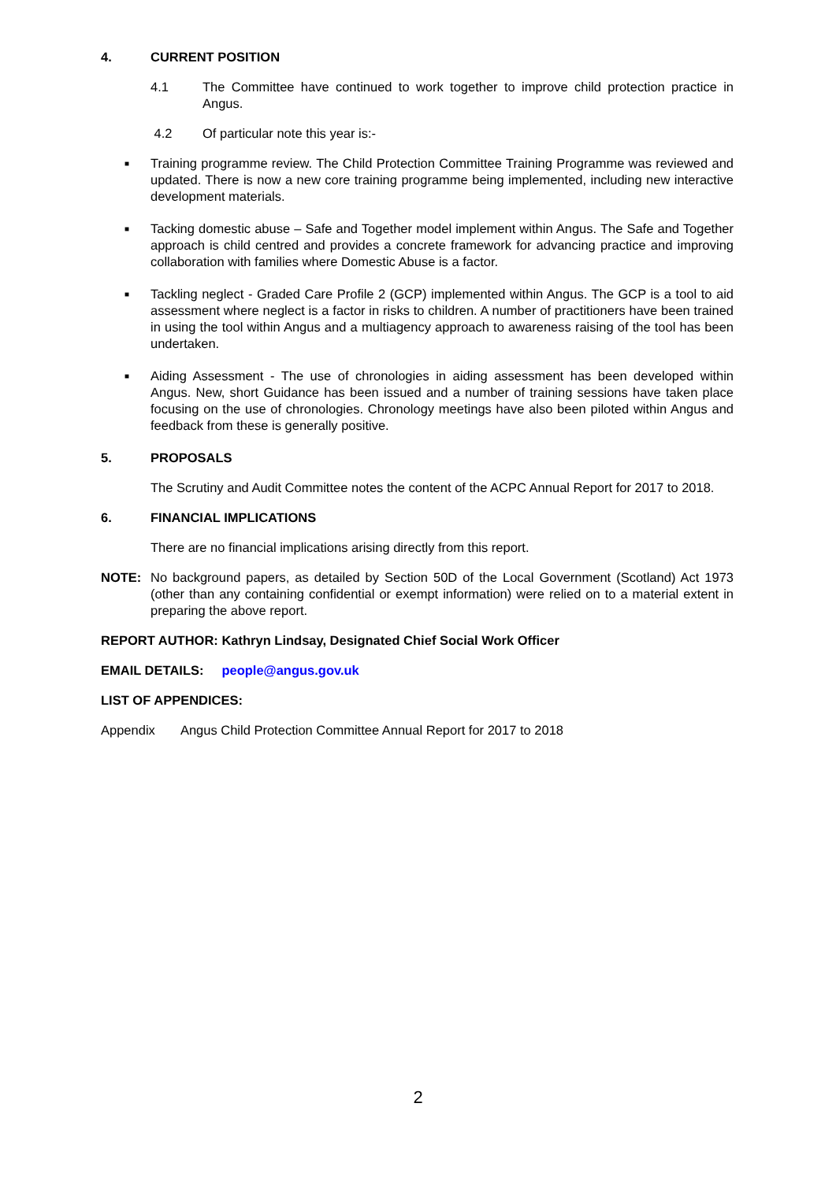4. CURRENT POSITION
4.1 The Committee have continued to work together to improve child protection practice in Angus.
4.2 Of particular note this year is:-
■
Training programme review. The Child Protection Committee Training Programme was reviewed and updated. There is now a new core training programme being implemented, including new interactive development materials.
■
Tacking domestic abuse – Safe and Together model implement within Angus. The Safe and Together approach is child centred and provides a concrete framework for advancing practice and improving collaboration with families where Domestic Abuse is a factor.
■
Tackling neglect - Graded Care Profile 2 (GCP) implemented within Angus. The GCP is a tool to aid assessment where neglect is a factor in risks to children. A number of practitioners have been trained in using the tool within Angus and a multiagency approach to awareness raising of the tool has been undertaken.
■
Aiding Assessment - The use of chronologies in aiding assessment has been developed within Angus. New, short Guidance has been issued and a number of training sessions have taken place focusing on the use of chronologies. Chronology meetings have also been piloted within Angus and feedback from these is generally positive.
5. PROPOSALS
The Scrutiny and Audit Committee notes the content of the ACPC Annual Report for 2017 to 2018.
6. FINANCIAL IMPLICATIONS
There are no financial implications arising directly from this report.
NOTE: No background papers, as detailed by Section 50D of the Local Government (Scotland) Act 1973 (other than any containing confidential or exempt information) were relied on to a material extent in preparing the above report.
REPORT AUTHOR: Kathryn Lindsay, Designated Chief Social Work Officer
EMAIL DETAILS: people@angus.gov.uk
LIST OF APPENDICES:
Appendix Angus Child Protection Committee Annual Report for 2017 to 2018
2